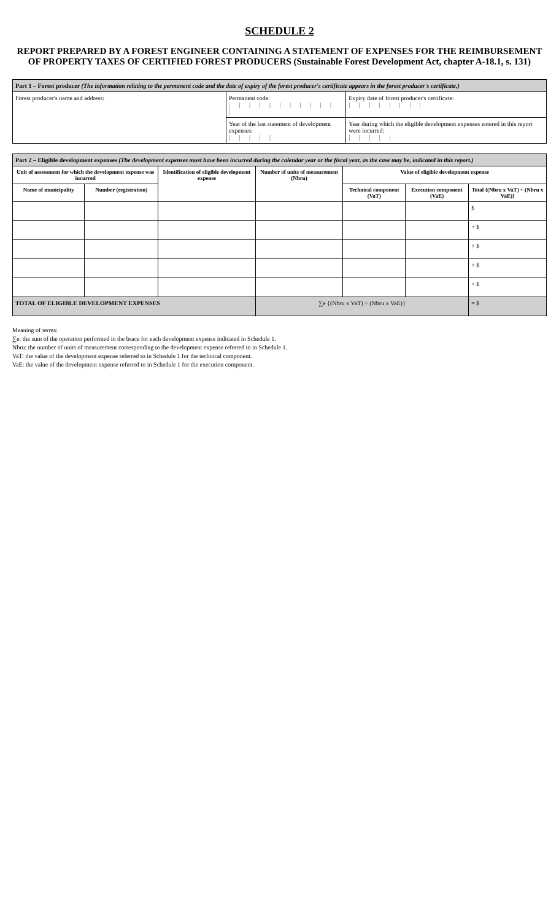SCHEDULE 2
REPORT PREPARED BY A FOREST ENGINEER CONTAINING A STATEMENT OF EXPENSES FOR THE REIMBURSEMENT OF PROPERTY TAXES OF CERTIFIED FOREST PRODUCERS (Sustainable Forest Development Act, chapter A-18.1, s. 131)
| Part 1 – Forest producer (The information relating to the permanent code and the date of expiry of the forest producer's certificate appears in the forest producer's certificate.) | | |
| Forest producer's name and address: | Permanent code: / / / / / / / / / / / / | Expiry date of forest producer's certificate: / / / / / / / / |
| | Year of the last statement of development expenses: / / / / / | Year during which the eligible development expenses entered in this report were incurred: / / / / / |
| Part 2 – Eligible development expenses (The development expenses must have been incurred during the calendar year or the fiscal year, as the case may be, indicated in this report.) | | | | | | |
| Unit of assessment for which the development expense was incurred | | Identification of eligible development expense | Number of units of measurement (Nbru) | Value of eligible development expense | | |
| Name of municipality | Number (registration) | | | Technical component (VaT) | Execution component (VaE) | Total {(Nbru x VaT) + (Nbru x VaE)} |
| | | | | | | $ |
| | | | | | | + $ |
| | | | | | | + $ |
| | | | | | | + $ |
| | | | | | | + $ |
| TOTAL OF ELIGIBLE DEVELOPMENT EXPENSES | | | ∑e {(Nbru x VaT) + (Nbru x VaE)} | | | = $ |
Meaning of terms:
∑e: the sum of the operation performed in the brace for each development expense indicated in Schedule 1.
Nbru: the number of units of measurement corresponding to the development expense referred to in Schedule 1.
VaT: the value of the development expense referred to in Schedule 1 for the technical component.
VaE: the value of the development expense referred to in Schedule 1 for the execution component.